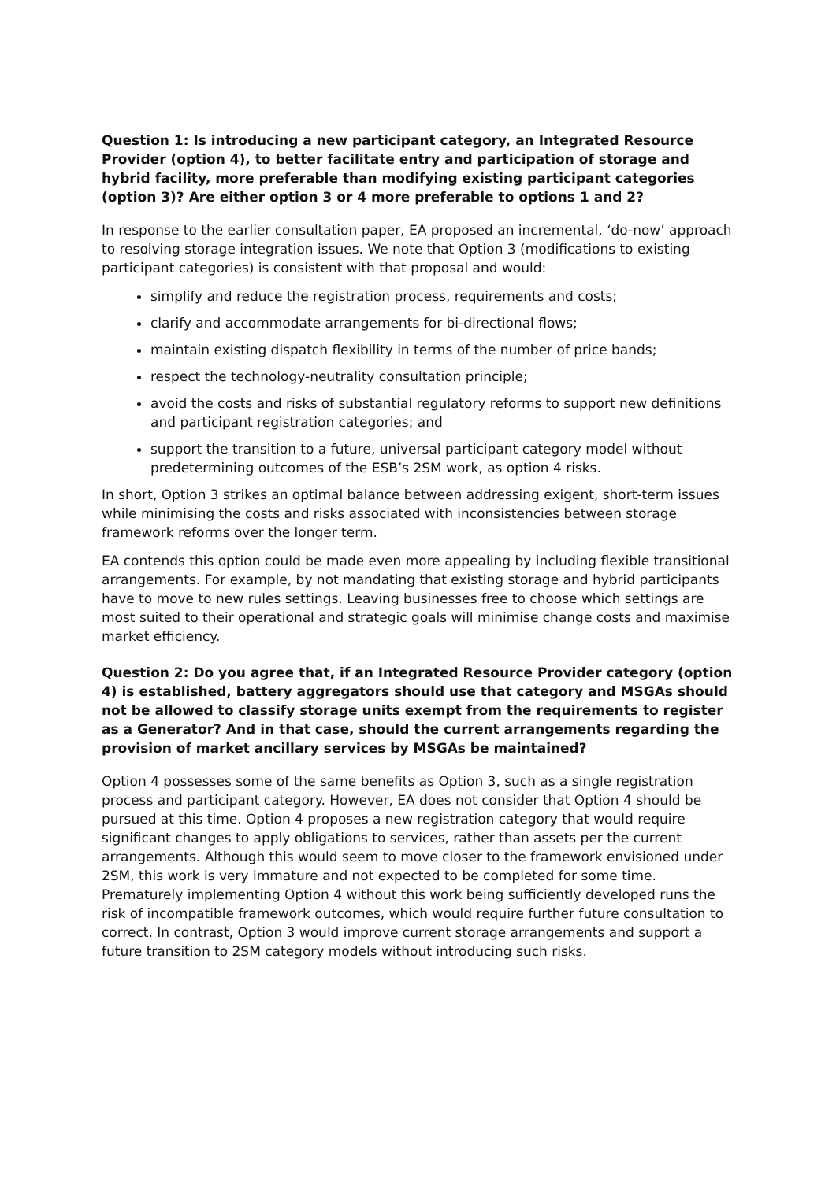Question 1: Is introducing a new participant category, an Integrated Resource Provider (option 4), to better facilitate entry and participation of storage and hybrid facility, more preferable than modifying existing participant categories (option 3)? Are either option 3 or 4 more preferable to options 1 and 2?
In response to the earlier consultation paper, EA proposed an incremental, ‘do-now’ approach to resolving storage integration issues. We note that Option 3 (modifications to existing participant categories) is consistent with that proposal and would:
simplify and reduce the registration process, requirements and costs;
clarify and accommodate arrangements for bi-directional flows;
maintain existing dispatch flexibility in terms of the number of price bands;
respect the technology-neutrality consultation principle;
avoid the costs and risks of substantial regulatory reforms to support new definitions and participant registration categories; and
support the transition to a future, universal participant category model without predetermining outcomes of the ESB’s 2SM work, as option 4 risks.
In short, Option 3 strikes an optimal balance between addressing exigent, short-term issues while minimising the costs and risks associated with inconsistencies between storage framework reforms over the longer term.
EA contends this option could be made even more appealing by including flexible transitional arrangements. For example, by not mandating that existing storage and hybrid participants have to move to new rules settings. Leaving businesses free to choose which settings are most suited to their operational and strategic goals will minimise change costs and maximise market efficiency.
Question 2: Do you agree that, if an Integrated Resource Provider category (option 4) is established, battery aggregators should use that category and MSGAs should not be allowed to classify storage units exempt from the requirements to register as a Generator? And in that case, should the current arrangements regarding the provision of market ancillary services by MSGAs be maintained?
Option 4 possesses some of the same benefits as Option 3, such as a single registration process and participant category. However, EA does not consider that Option 4 should be pursued at this time. Option 4 proposes a new registration category that would require significant changes to apply obligations to services, rather than assets per the current arrangements. Although this would seem to move closer to the framework envisioned under 2SM, this work is very immature and not expected to be completed for some time. Prematurely implementing Option 4 without this work being sufficiently developed runs the risk of incompatible framework outcomes, which would require further future consultation to correct. In contrast, Option 3 would improve current storage arrangements and support a future transition to 2SM category models without introducing such risks.